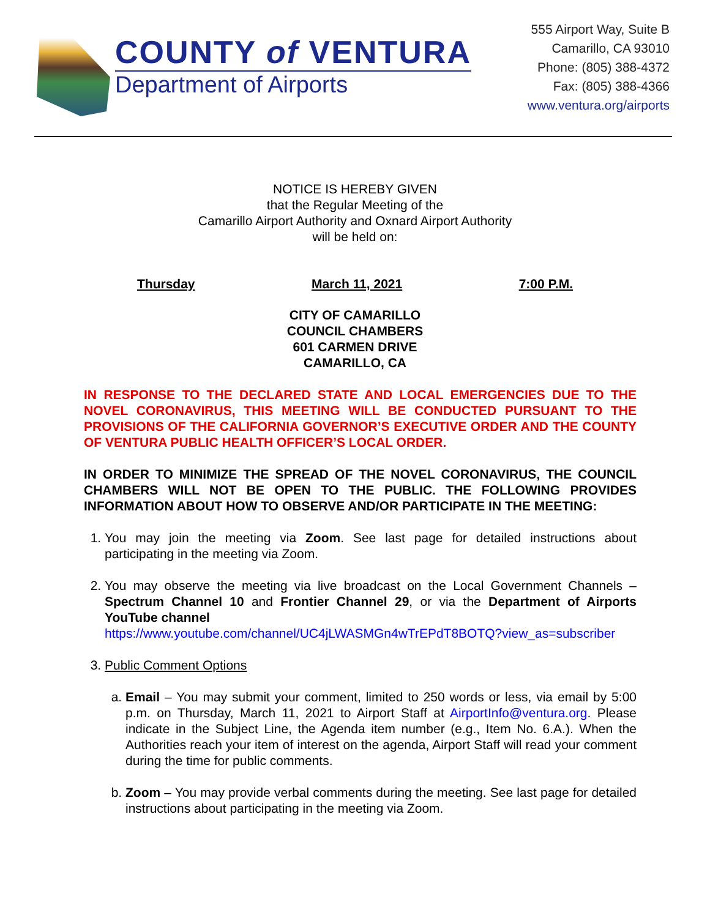COUNTY of VENTURA
Department of Airports
555 Airport Way, Suite B
Camarillo, CA 93010
Phone: (805) 388-4372
Fax: (805) 388-4366
www.ventura.org/airports
NOTICE IS HEREBY GIVEN
that the Regular Meeting of the
Camarillo Airport Authority and Oxnard Airport Authority
will be held on:
Thursday March 11, 2021 7:00 P.M.
CITY OF CAMARILLO
COUNCIL CHAMBERS
601 CARMEN DRIVE
CAMARILLO, CA
IN RESPONSE TO THE DECLARED STATE AND LOCAL EMERGENCIES DUE TO THE NOVEL CORONAVIRUS, THIS MEETING WILL BE CONDUCTED PURSUANT TO THE PROVISIONS OF THE CALIFORNIA GOVERNOR’S EXECUTIVE ORDER AND THE COUNTY OF VENTURA PUBLIC HEALTH OFFICER’S LOCAL ORDER.
IN ORDER TO MINIMIZE THE SPREAD OF THE NOVEL CORONAVIRUS, THE COUNCIL CHAMBERS WILL NOT BE OPEN TO THE PUBLIC. THE FOLLOWING PROVIDES INFORMATION ABOUT HOW TO OBSERVE AND/OR PARTICIPATE IN THE MEETING:
1. You may join the meeting via Zoom. See last page for detailed instructions about participating in the meeting via Zoom.
2. You may observe the meeting via live broadcast on the Local Government Channels – Spectrum Channel 10 and Frontier Channel 29, or via the Department of Airports YouTube channel
https://www.youtube.com/channel/UC4jLWASMGn4wTrEPdT8BOTQ?view_as=subscriber
3. Public Comment Options
a. Email – You may submit your comment, limited to 250 words or less, via email by 5:00 p.m. on Thursday, March 11, 2021 to Airport Staff at AirportInfo@ventura.org. Please indicate in the Subject Line, the Agenda item number (e.g., Item No. 6.A.). When the Authorities reach your item of interest on the agenda, Airport Staff will read your comment during the time for public comments.
b. Zoom – You may provide verbal comments during the meeting. See last page for detailed instructions about participating in the meeting via Zoom.